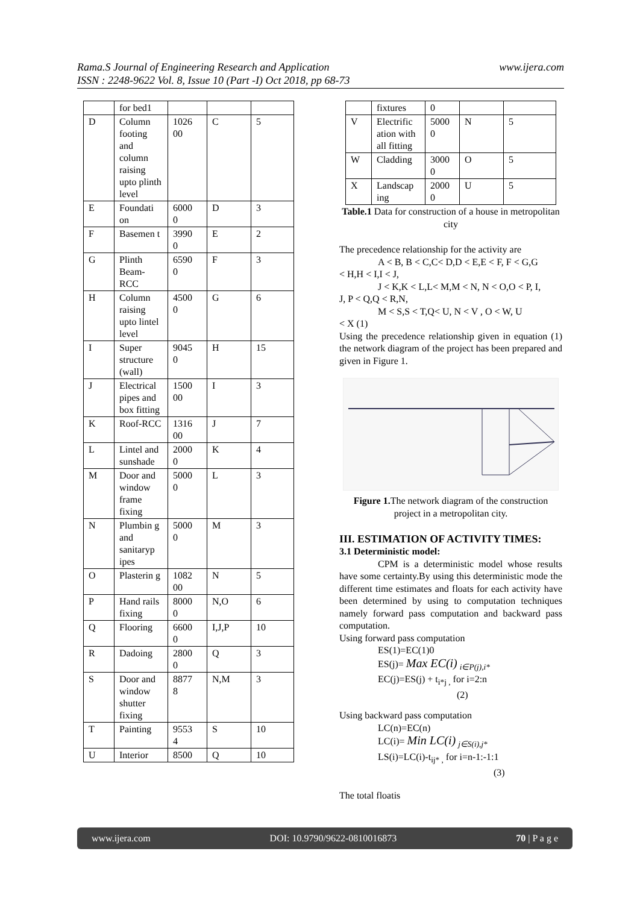www.ijera.com Rama.S Journal of Engineering Research and Application
ISSN : 2248-9622 Vol. 8, Issue 10 (Part -I) Oct 2018, pp 68-73
| | for bed1 | | | |
| D | Column footing and column raising upto plinth level | 1026 00 | C | 5 |
| E | Foundati on | 6000 0 | D | 3 |
| F | Basemen t | 3990 0 | E | 2 |
| G | Plinth Beam-RCC | 6590 0 | F | 3 |
| H | Column raising upto lintel level | 4500 0 | G | 6 |
| I | Super structure (wall) | 9045 0 | H | 15 |
| J | Electrical pipes and box fitting | 1500 00 | I | 3 |
| K | Roof-RCC | 1316 00 | J | 7 |
| L | Lintel and sunshade | 2000 0 | K | 4 |
| M | Door and window frame fixing | 5000 0 | L | 3 |
| N | Plumbin g and sanitaryp ipes | 5000 0 | M | 3 |
| O | Plasterin g | 1082 00 | N | 5 |
| P | Hand rails fixing | 8000 0 | N,O | 6 |
| Q | Flooring | 6600 0 | I,J,P | 10 |
| R | Dadoing | 2800 0 | Q | 3 |
| S | Door and window shutter fixing | 8877 8 | N,M | 3 |
| T | Painting | 9553 4 | S | 10 |
| U | Interior | 8500 | Q | 10 |
| | fixtures | 0 | | |
| V | Electrific ation with all fitting | 5000 0 | N | 5 |
| W | Cladding | 3000 0 | O | 5 |
| X | Landscap ing | 2000 0 | U | 5 |
Table.1 Data for construction of a house in metropolitan city
The precedence relationship for the activity are
A < B, B < C,C< D,D < E,E < F, F < G,G
< H,H < I,I < J,
J < K,K < L,L< M,M < N, N < O,O < P, I,
J, P < Q,Q < R,N,
M < S,S < T,Q< U, N < V , O < W, U
< X (1)
Using the precedence relationship given in equation (1) the network diagram of the project has been prepared and given in Figure 1.
Figure 1. The network diagram of the construction project in a metropolitan city.
III. ESTIMATION OF ACTIVITY TIMES:
3.1 Deterministic model:
CPM is a deterministic model whose results have some certainty.By using this deterministic mode the different time estimates and floats for each activity have been determined by using to computation techniques namely forward pass computation and backward pass computation.
Using forward pass computation
ES(1)=EC(1)0
ES(j)= Max EC(i) <sub>i∈P(j),i*</sub>
EC(j)=ES(j) + t<sub>i*j ,</sub> for i=2:n
(2)
Using backward pass computation
LC(n)=EC(n)
LC(i)= Min LC(i) <sub>j∈S(i),j*</sub>
LS(i)=LC(i)-t<sub>ij* ,</sub> for i=n-1:-1:1
(3)
The total floatis
www.ijera.com DOI: 10.9790/9622-0810016873 70 | P a g e